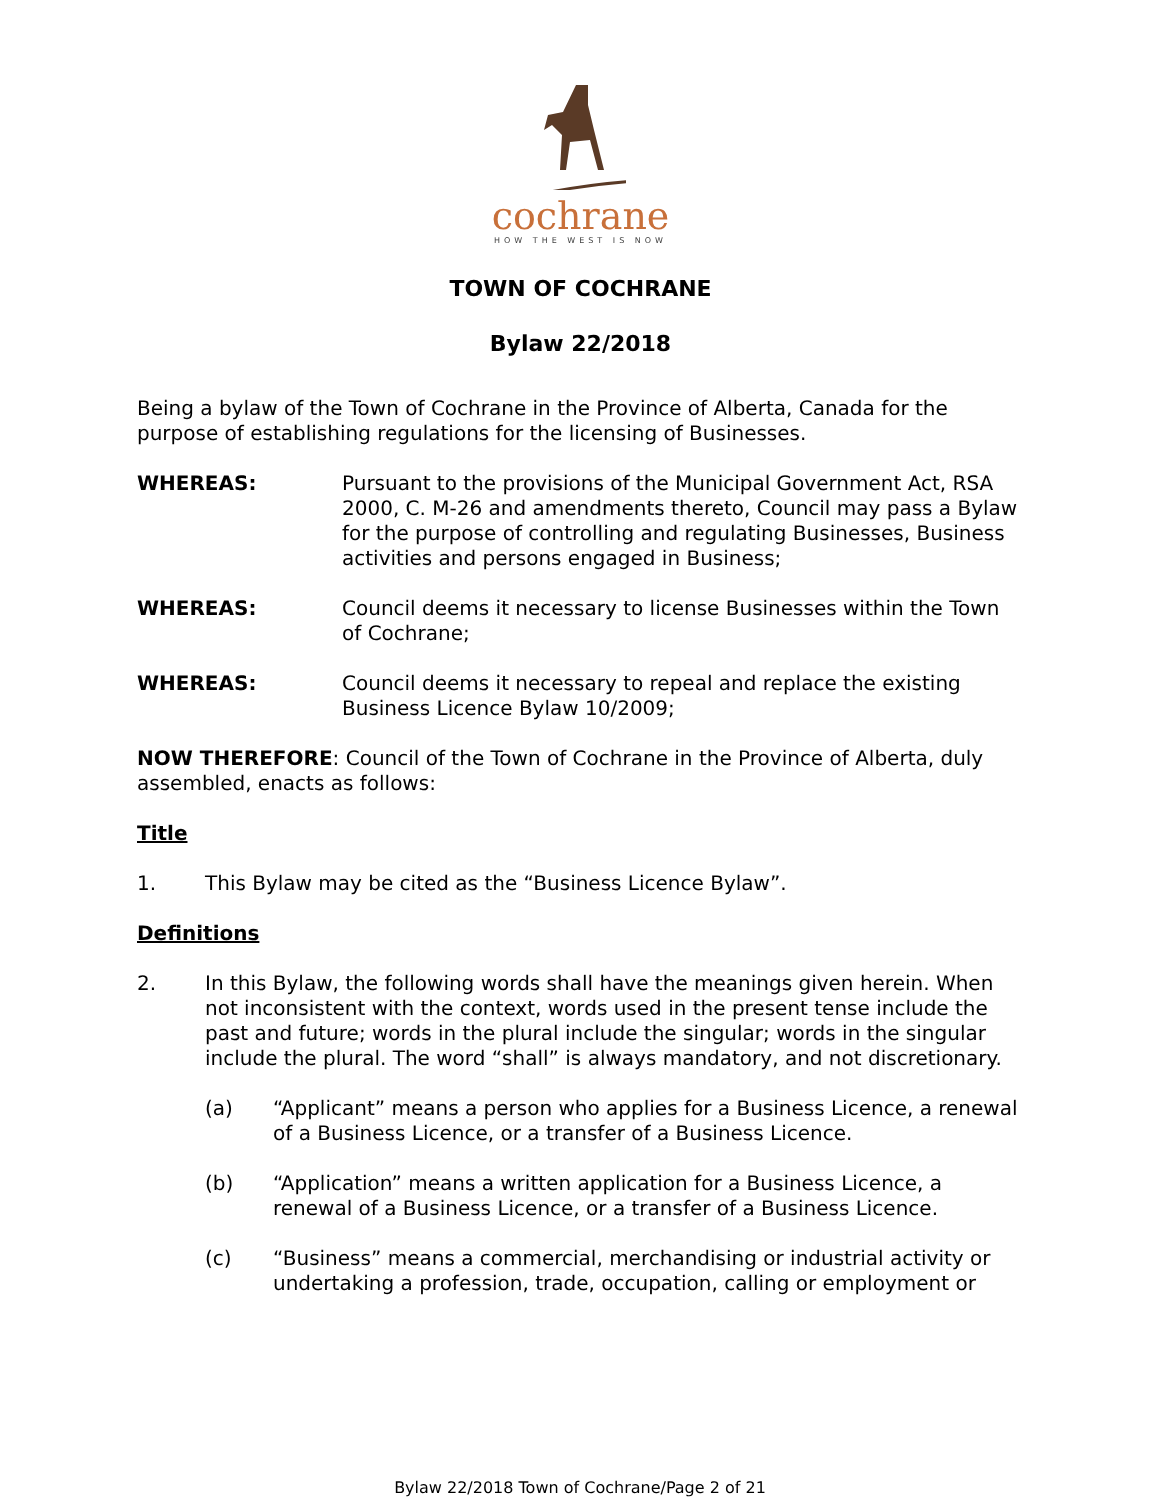cochrane
HOW THE WEST IS NOW
TOWN OF COCHRANE
Bylaw 22/2018
Being a bylaw of the Town of Cochrane in the Province of Alberta, Canada for the purpose of establishing regulations for the licensing of Businesses.
WHEREAS: Pursuant to the provisions of the Municipal Government Act, RSA 2000, C. M-26 and amendments thereto, Council may pass a Bylaw for the purpose of controlling and regulating Businesses, Business activities and persons engaged in Business;
WHEREAS: Council deems it necessary to license Businesses within the Town of Cochrane;
WHEREAS: Council deems it necessary to repeal and replace the existing Business Licence Bylaw 10/2009;
NOW THEREFORE: Council of the Town of Cochrane in the Province of Alberta, duly assembled, enacts as follows:
Title
1. This Bylaw may be cited as the “Business Licence Bylaw”.
Definitions
2. In this Bylaw, the following words shall have the meanings given herein. When not inconsistent with the context, words used in the present tense include the past and future; words in the plural include the singular; words in the singular include the plural. The word “shall” is always mandatory, and not discretionary.
(a) “Applicant” means a person who applies for a Business Licence, a renewal of a Business Licence, or a transfer of a Business Licence.
(b) “Application” means a written application for a Business Licence, a renewal of a Business Licence, or a transfer of a Business Licence.
(c) “Business” means a commercial, merchandising or industrial activity or undertaking a profession, trade, occupation, calling or employment or
Bylaw 22/2018 Town of Cochrane/Page 2 of 21